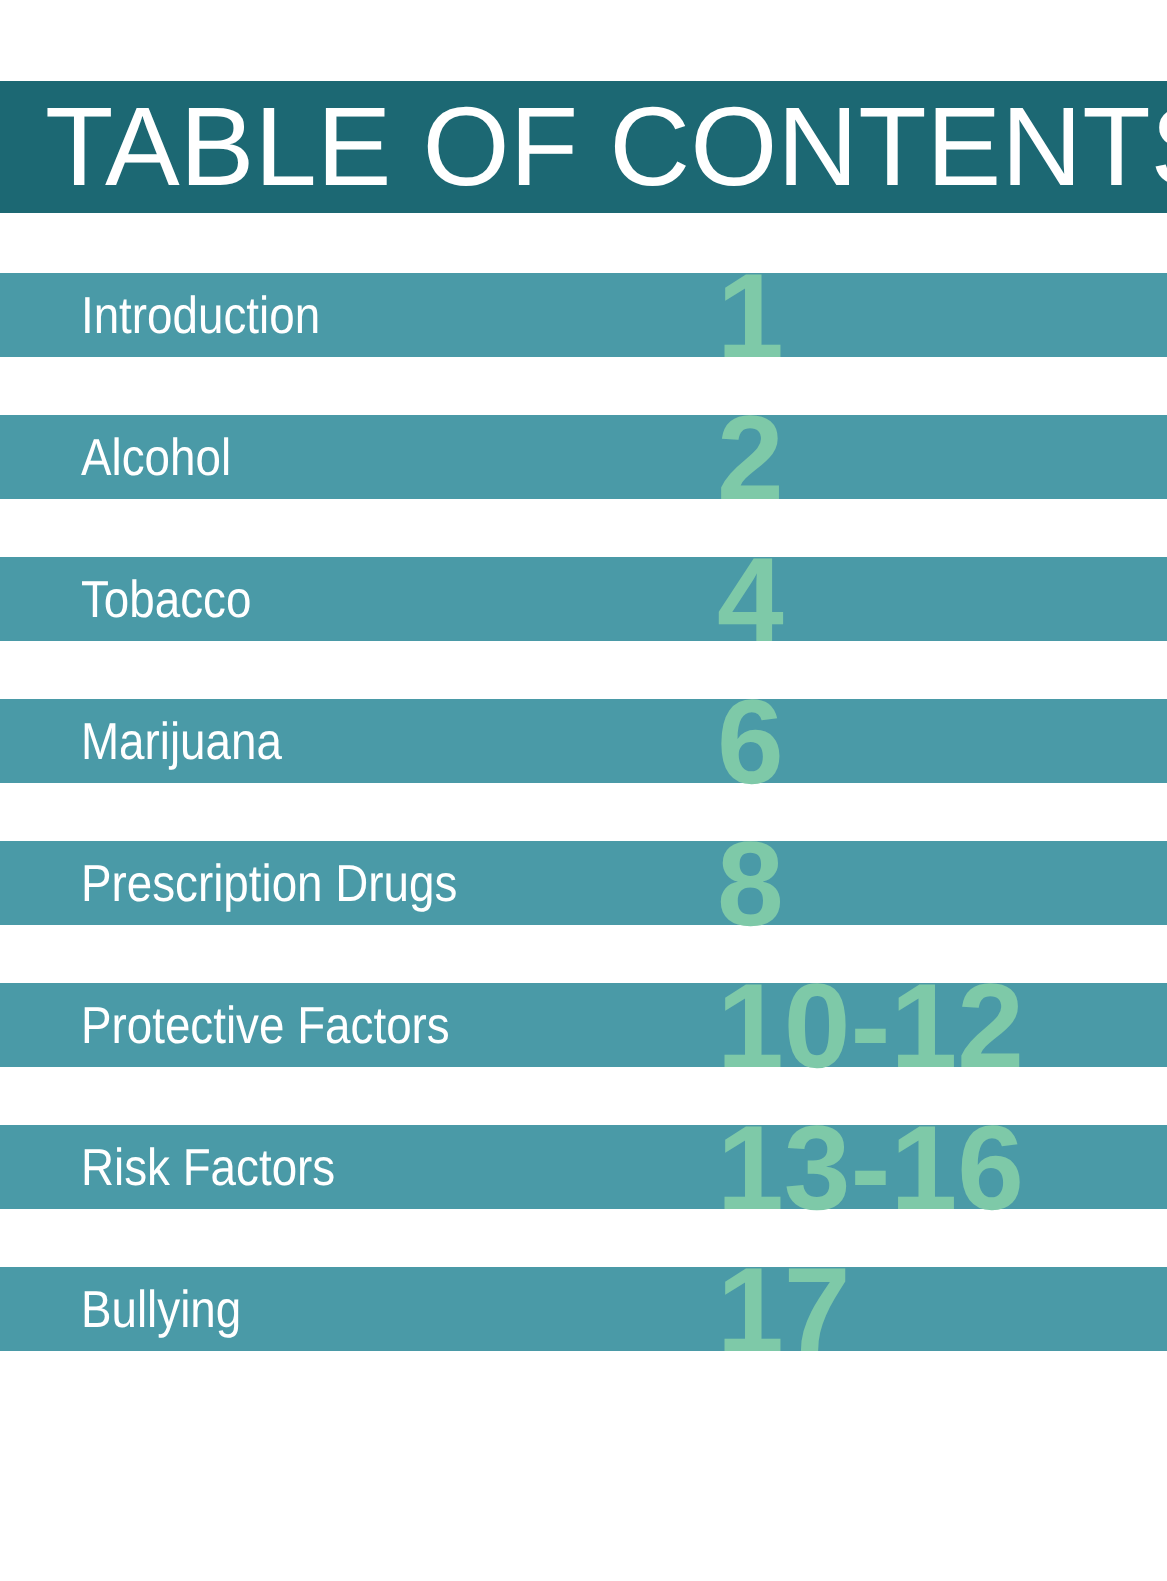TABLE OF CONTENTS
Introduction
1
Alcohol
2
Tobacco
4
Marijuana
6
Prescription Drugs
8
Protective Factors
10-12
Risk Factors
13-16
Bullying
17